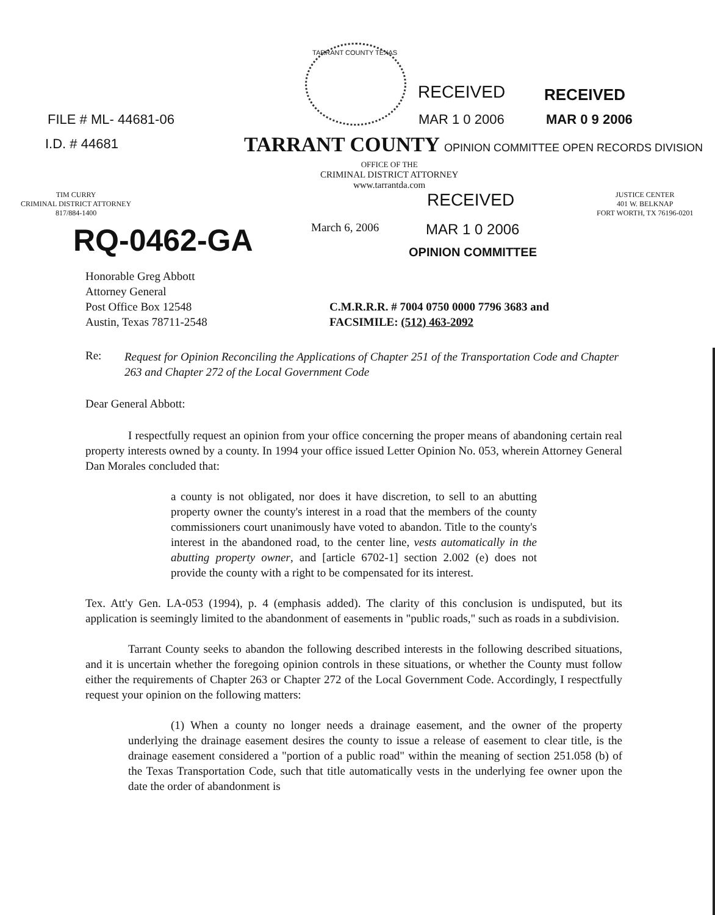TARRANT COUNTY TEXAS
RECEIVED RECEIVED
MAR 1 0 2006 MAR 0 9 2006
FILE # ML- 44681-06
I.D. # 44681
TARRANT COUNTY OPINION COMMITTEE OPEN RECORDS DIVISION
OFFICE OF THE
CRIMINAL DISTRICT ATTORNEY
www.tarrantda.com
TIM CURRY
CRIMINAL DISTRICT ATTORNEY
817/884-1400
JUSTICE CENTER
401 W. BELKNAP
FORT WORTH, TX 76196-0201
RECEIVED
MAR 1 0 2006
OPINION COMMITTEE
March 6, 2006
RQ-0462-GA
Honorable Greg Abbott
Attorney General
Post Office Box 12548
Austin, Texas 78711-2548
C.M.R.R.R. # 7004 0750 0000 7796 3683 and
FACSIMILE: (512) 463-2092
Re:
Request for Opinion Reconciling the Applications of Chapter 251 of the Transportation Code and Chapter 263 and Chapter 272 of the Local Government Code
Dear General Abbott:
I respectfully request an opinion from your office concerning the proper means of abandoning certain real property interests owned by a county. In 1994 your office issued Letter Opinion No. 053, wherein Attorney General Dan Morales concluded that:
a county is not obligated, nor does it have discretion, to sell to an abutting property owner the county's interest in a road that the members of the county commissioners court unanimously have voted to abandon. Title to the county's interest in the abandoned road, to the center line, vests automatically in the abutting property owner, and [article 6702-1] section 2.002 (e) does not provide the county with a right to be compensated for its interest.
Tex. Att'y Gen. LA-053 (1994), p. 4 (emphasis added). The clarity of this conclusion is undisputed, but its application is seemingly limited to the abandonment of easements in "public roads," such as roads in a subdivision.
Tarrant County seeks to abandon the following described interests in the following described situations, and it is uncertain whether the foregoing opinion controls in these situations, or whether the County must follow either the requirements of Chapter 263 or Chapter 272 of the Local Government Code. Accordingly, I respectfully request your opinion on the following matters:
(1) When a county no longer needs a drainage easement, and the owner of the property underlying the drainage easement desires the county to issue a release of easement to clear title, is the drainage easement considered a "portion of a public road" within the meaning of section 251.058 (b) of the Texas Transportation Code, such that title automatically vests in the underlying fee owner upon the date the order of abandonment is